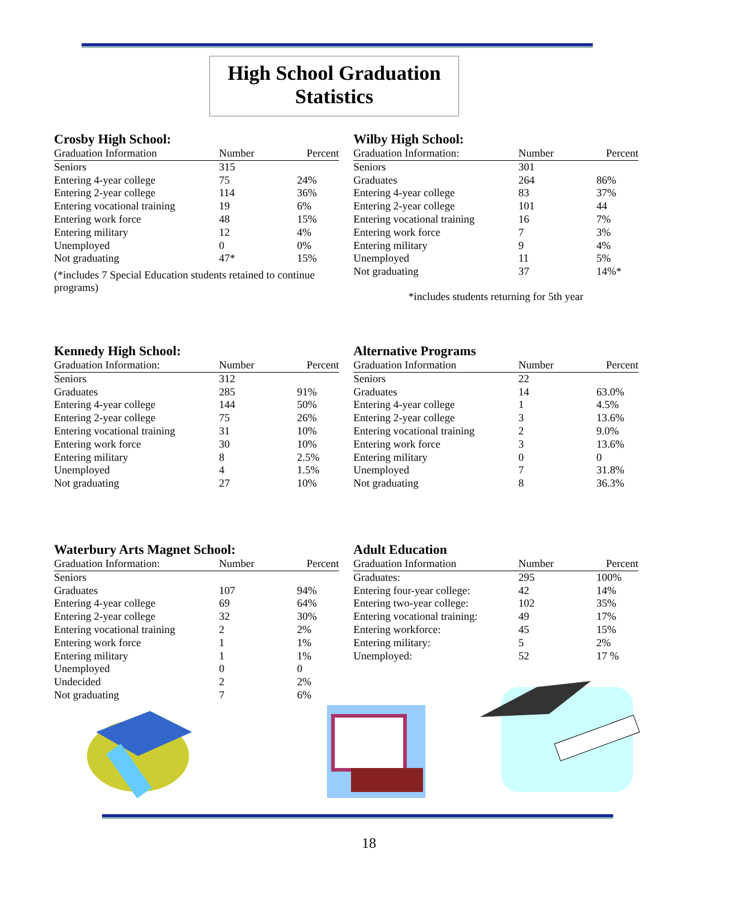High School Graduation
Statistics
Crosby High School:
| Graduation Information | Number | Percent |
| --- | --- | --- |
| Seniors | 315 | |
| Entering 4-year college | 75 | 24% |
| Entering 2-year college | 114 | 36% |
| Entering vocational training | 19 | 6% |
| Entering work force | 48 | 15% |
| Entering military | 12 | 4% |
| Unemployed | 0 | 0% |
| Not graduating | 47* | 15% |
(*includes 7 Special Education students retained to continue programs)
Wilby High School:
| Graduation Information: | Number | Percent |
| --- | --- | --- |
| Seniors | 301 | |
| Graduates | 264 | 86% |
| Entering 4-year college | 83 | 37% |
| Entering 2-year college | 101 | 44 |
| Entering vocational training | 16 | 7% |
| Entering work force | 7 | 3% |
| Entering military | 9 | 4% |
| Unemployed | 11 | 5% |
| Not graduating | 37 | 14%* |
*includes students returning for 5th year
Kennedy High School:
| Graduation Information: | Number | Percent |
| --- | --- | --- |
| Seniors | 312 | |
| Graduates | 285 | 91% |
| Entering 4-year college | 144 | 50% |
| Entering 2-year college | 75 | 26% |
| Entering vocational training | 31 | 10% |
| Entering work force | 30 | 10% |
| Entering military | 8 | 2.5% |
| Unemployed | 4 | 1.5% |
| Not graduating | 27 | 10% |
Alternative Programs
| Graduation Information | Number | Percent |
| --- | --- | --- |
| Seniors | 22 | |
| Graduates | 14 | 63.0% |
| Entering 4-year college | 1 | 4.5% |
| Entering 2-year college | 3 | 13.6% |
| Entering vocational training | 2 | 9.0% |
| Entering work force | 3 | 13.6% |
| Entering military | 0 | 0 |
| Unemployed | 7 | 31.8% |
| Not graduating | 8 | 36.3% |
Waterbury Arts Magnet School:
| Graduation Information: | Number | Percent |
| --- | --- | --- |
| Seniors | | |
| Graduates | 107 | 94% |
| Entering 4-year college | 69 | 64% |
| Entering 2-year college | 32 | 30% |
| Entering vocational training | 2 | 2% |
| Entering work force | 1 | 1% |
| Entering military | 1 | 1% |
| Unemployed | 0 | 0 |
| Undecided | 2 | 2% |
| Not graduating | 7 | 6% |
Adult Education
| Graduation Information | Number | Percent |
| --- | --- | --- |
| Graduates: | 295 | 100% |
| Entering four-year college: | 42 | 14% |
| Entering two-year college: | 102 | 35% |
| Entering vocational training: | 49 | 17% |
| Entering workforce: | 45 | 15% |
| Entering military: | 5 | 2% |
| Unemployed: | 52 | 17 % |
18